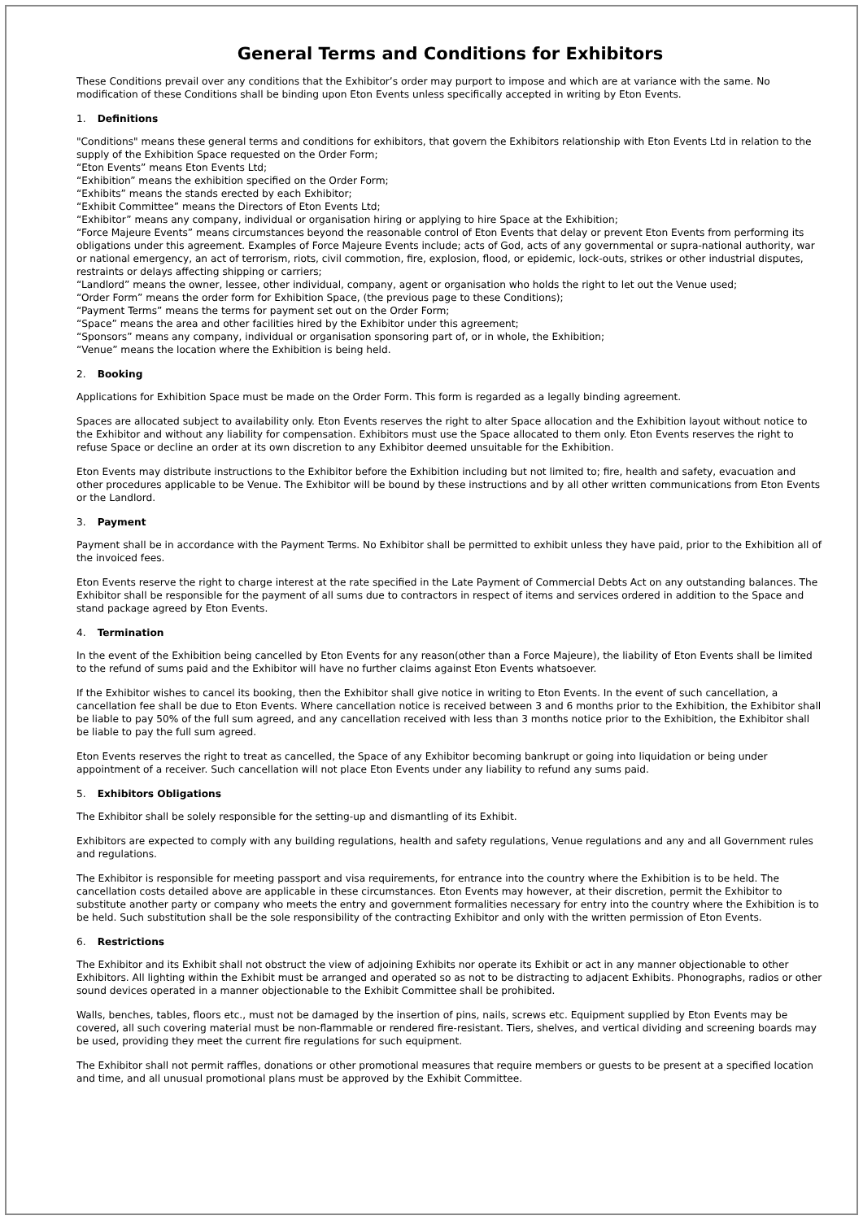General Terms and Conditions for Exhibitors
These Conditions prevail over any conditions that the Exhibitor’s order may purport to impose and which are at variance with the same. No modification of these Conditions shall be binding upon Eton Events unless specifically accepted in writing by Eton Events.
1. Definitions
"Conditions" means these general terms and conditions for exhibitors, that govern the Exhibitors relationship with Eton Events Ltd in relation to the supply of the Exhibition Space requested on the Order Form;
“Eton Events” means Eton Events Ltd;
“Exhibition” means the exhibition specified on the Order Form;
“Exhibits” means the stands erected by each Exhibitor;
“Exhibit Committee” means the Directors of Eton Events Ltd;
“Exhibitor” means any company, individual or organisation hiring or applying to hire Space at the Exhibition;
“Force Majeure Events” means circumstances beyond the reasonable control of Eton Events that delay or prevent Eton Events from performing its obligations under this agreement. Examples of Force Majeure Events include; acts of God, acts of any governmental or supra-national authority, war or national emergency, an act of terrorism, riots, civil commotion, fire, explosion, flood, or epidemic, lock-outs, strikes or other industrial disputes, restraints or delays affecting shipping or carriers;
“Landlord” means the owner, lessee, other individual, company, agent or organisation who holds the right to let out the Venue used;
“Order Form” means the order form for Exhibition Space, (the previous page to these Conditions);
“Payment Terms” means the terms for payment set out on the Order Form;
“Space” means the area and other facilities hired by the Exhibitor under this agreement;
“Sponsors” means any company, individual or organisation sponsoring part of, or in whole, the Exhibition;
“Venue” means the location where the Exhibition is being held.
2. Booking
Applications for Exhibition Space must be made on the Order Form. This form is regarded as a legally binding agreement.
Spaces are allocated subject to availability only. Eton Events reserves the right to alter Space allocation and the Exhibition layout without notice to the Exhibitor and without any liability for compensation. Exhibitors must use the Space allocated to them only. Eton Events reserves the right to refuse Space or decline an order at its own discretion to any Exhibitor deemed unsuitable for the Exhibition.
Eton Events may distribute instructions to the Exhibitor before the Exhibition including but not limited to; fire, health and safety, evacuation and other procedures applicable to be Venue. The Exhibitor will be bound by these instructions and by all other written communications from Eton Events or the Landlord.
3. Payment
Payment shall be in accordance with the Payment Terms. No Exhibitor shall be permitted to exhibit unless they have paid, prior to the Exhibition all of the invoiced fees.
Eton Events reserve the right to charge interest at the rate specified in the Late Payment of Commercial Debts Act on any outstanding balances. The Exhibitor shall be responsible for the payment of all sums due to contractors in respect of items and services ordered in addition to the Space and stand package agreed by Eton Events.
4. Termination
In the event of the Exhibition being cancelled by Eton Events for any reason(other than a Force Majeure), the liability of Eton Events shall be limited to the refund of sums paid and the Exhibitor will have no further claims against Eton Events whatsoever.
If the Exhibitor wishes to cancel its booking, then the Exhibitor shall give notice in writing to Eton Events. In the event of such cancellation, a cancellation fee shall be due to Eton Events. Where cancellation notice is received between 3 and 6 months prior to the Exhibition, the Exhibitor shall be liable to pay 50% of the full sum agreed, and any cancellation received with less than 3 months notice prior to the Exhibition, the Exhibitor shall be liable to pay the full sum agreed.
Eton Events reserves the right to treat as cancelled, the Space of any Exhibitor becoming bankrupt or going into liquidation or being under appointment of a receiver. Such cancellation will not place Eton Events under any liability to refund any sums paid.
5. Exhibitors Obligations
The Exhibitor shall be solely responsible for the setting-up and dismantling of its Exhibit.
Exhibitors are expected to comply with any building regulations, health and safety regulations, Venue regulations and any and all Government rules and regulations.
The Exhibitor is responsible for meeting passport and visa requirements, for entrance into the country where the Exhibition is to be held. The cancellation costs detailed above are applicable in these circumstances. Eton Events may however, at their discretion, permit the Exhibitor to substitute another party or company who meets the entry and government formalities necessary for entry into the country where the Exhibition is to be held. Such substitution shall be the sole responsibility of the contracting Exhibitor and only with the written permission of Eton Events.
6. Restrictions
The Exhibitor and its Exhibit shall not obstruct the view of adjoining Exhibits nor operate its Exhibit or act in any manner objectionable to other Exhibitors. All lighting within the Exhibit must be arranged and operated so as not to be distracting to adjacent Exhibits. Phonographs, radios or other sound devices operated in a manner objectionable to the Exhibit Committee shall be prohibited.
Walls, benches, tables, floors etc., must not be damaged by the insertion of pins, nails, screws etc. Equipment supplied by Eton Events may be covered, all such covering material must be non-flammable or rendered fire-resistant. Tiers, shelves, and vertical dividing and screening boards may be used, providing they meet the current fire regulations for such equipment.
The Exhibitor shall not permit raffles, donations or other promotional measures that require members or guests to be present at a specified location and time, and all unusual promotional plans must be approved by the Exhibit Committee.